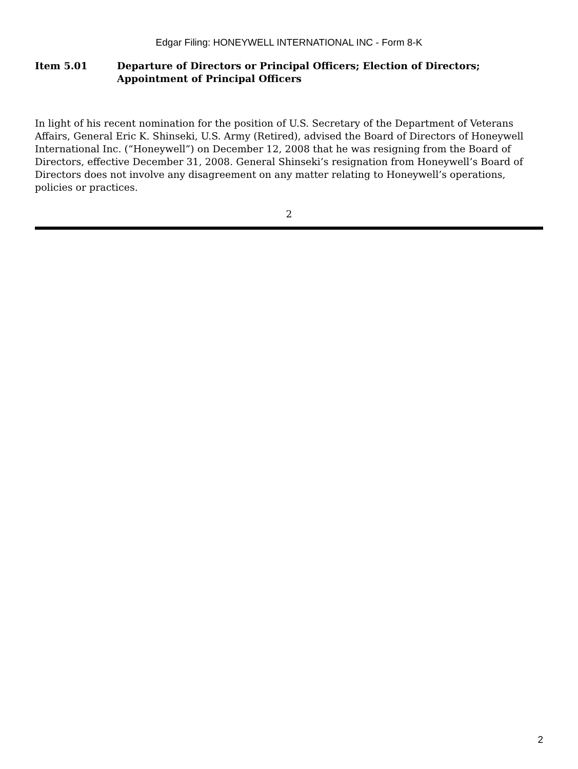Edgar Filing: HONEYWELL INTERNATIONAL INC - Form 8-K
Item 5.01 Departure of Directors or Principal Officers; Election of Directors; Appointment of Principal Officers
In light of his recent nomination for the position of U.S. Secretary of the Department of Veterans Affairs, General Eric K. Shinseki, U.S. Army (Retired), advised the Board of Directors of Honeywell International Inc. (“Honeywell”) on December 12, 2008 that he was resigning from the Board of Directors, effective December 31, 2008. General Shinseki’s resignation from Honeywell’s Board of Directors does not involve any disagreement on any matter relating to Honeywell’s operations, policies or practices.
2
2